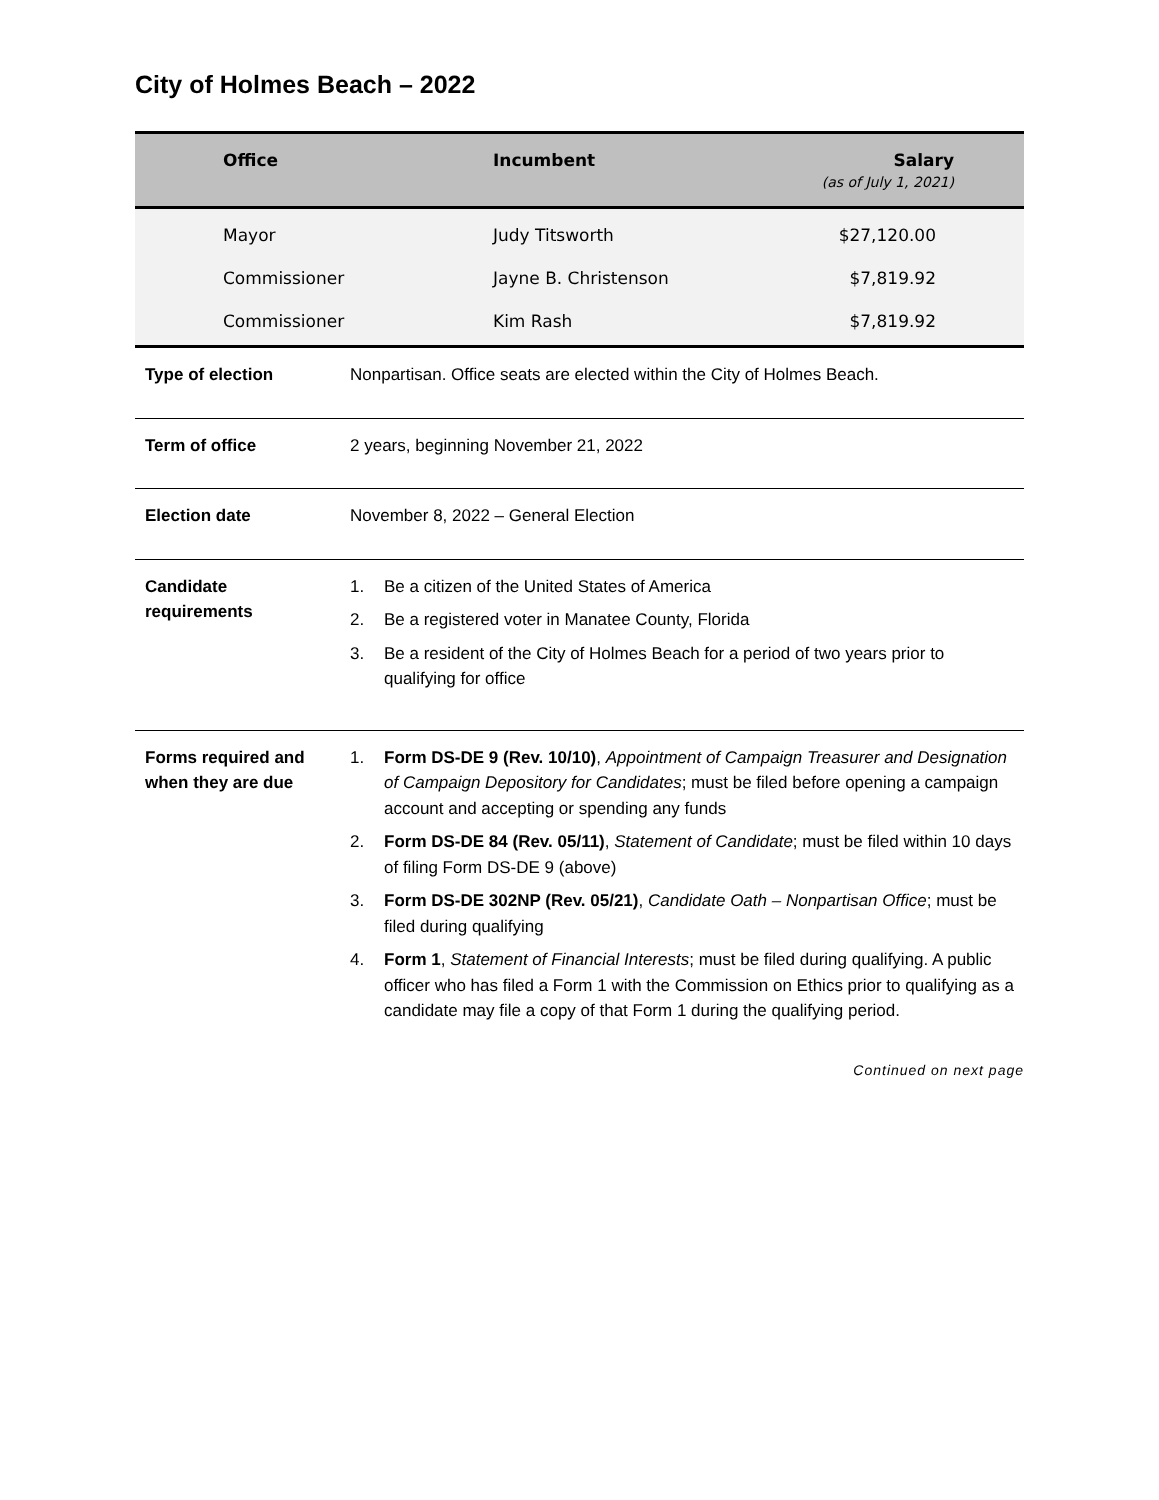City of Holmes Beach – 2022
| Office | Incumbent | Salary (as of July 1, 2021) |
| --- | --- | --- |
| Mayor | Judy Titsworth | $27,120.00 |
| Commissioner | Jayne B. Christenson | $7,819.92 |
| Commissioner | Kim Rash | $7,819.92 |
| Type of election | Nonpartisan. Office seats are elected within the City of Holmes Beach. |
| Term of office | 2 years, beginning November 21, 2022 |
| Election date | November 8, 2022 – General Election |
| Candidate requirements | 1. Be a citizen of the United States of America 2. Be a registered voter in Manatee County, Florida 3. Be a resident of the City of Holmes Beach for a period of two years prior to qualifying for office |
| Forms required and when they are due | 1. Form DS-DE 9 (Rev. 10/10) , Appointment of Campaign Treasurer and Designation of Campaign Depository for Candidates ; must be filed before opening a campaign account and accepting or spending any funds 2. Form DS-DE 84 (Rev. 05/11) , Statement of Candidate ; must be filed within 10 days of filing Form DS-DE 9 (above) 3. Form DS-DE 302NP (Rev. 05/21) , Candidate Oath – Nonpartisan Office ; must be filed during qualifying 4. Form 1 , Statement of Financial Interests ; must be filed during qualifying. A public officer who has filed a Form 1 with the Commission on Ethics prior to qualifying as a candidate may file a copy of that Form 1 during the qualifying period. |
Continued on next page